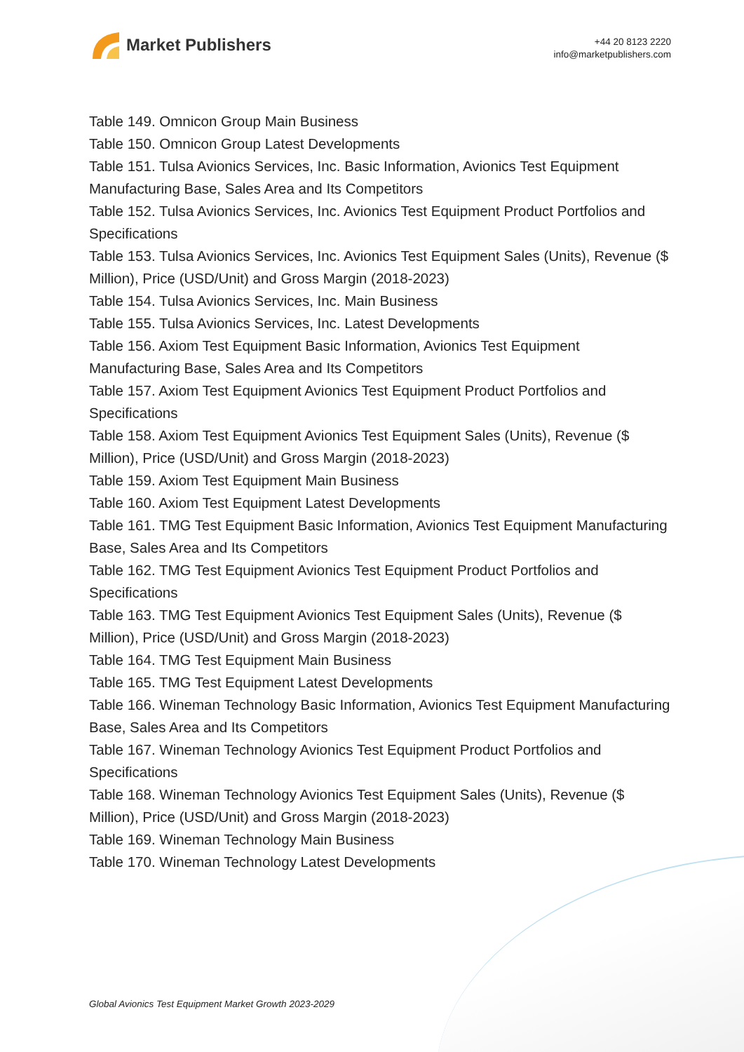Market Publishers
+44 20 8123 2220
info@marketpublishers.com
Table 149. Omnicon Group Main Business
Table 150. Omnicon Group Latest Developments
Table 151. Tulsa Avionics Services, Inc. Basic Information, Avionics Test Equipment Manufacturing Base, Sales Area and Its Competitors
Table 152. Tulsa Avionics Services, Inc. Avionics Test Equipment Product Portfolios and Specifications
Table 153. Tulsa Avionics Services, Inc. Avionics Test Equipment Sales (Units), Revenue ($ Million), Price (USD/Unit) and Gross Margin (2018-2023)
Table 154. Tulsa Avionics Services, Inc. Main Business
Table 155. Tulsa Avionics Services, Inc. Latest Developments
Table 156. Axiom Test Equipment Basic Information, Avionics Test Equipment Manufacturing Base, Sales Area and Its Competitors
Table 157. Axiom Test Equipment Avionics Test Equipment Product Portfolios and Specifications
Table 158. Axiom Test Equipment Avionics Test Equipment Sales (Units), Revenue ($ Million), Price (USD/Unit) and Gross Margin (2018-2023)
Table 159. Axiom Test Equipment Main Business
Table 160. Axiom Test Equipment Latest Developments
Table 161. TMG Test Equipment Basic Information, Avionics Test Equipment Manufacturing Base, Sales Area and Its Competitors
Table 162. TMG Test Equipment Avionics Test Equipment Product Portfolios and Specifications
Table 163. TMG Test Equipment Avionics Test Equipment Sales (Units), Revenue ($ Million), Price (USD/Unit) and Gross Margin (2018-2023)
Table 164. TMG Test Equipment Main Business
Table 165. TMG Test Equipment Latest Developments
Table 166. Wineman Technology Basic Information, Avionics Test Equipment Manufacturing Base, Sales Area and Its Competitors
Table 167. Wineman Technology Avionics Test Equipment Product Portfolios and Specifications
Table 168. Wineman Technology Avionics Test Equipment Sales (Units), Revenue ($ Million), Price (USD/Unit) and Gross Margin (2018-2023)
Table 169. Wineman Technology Main Business
Table 170. Wineman Technology Latest Developments
Global Avionics Test Equipment Market Growth 2023-2029